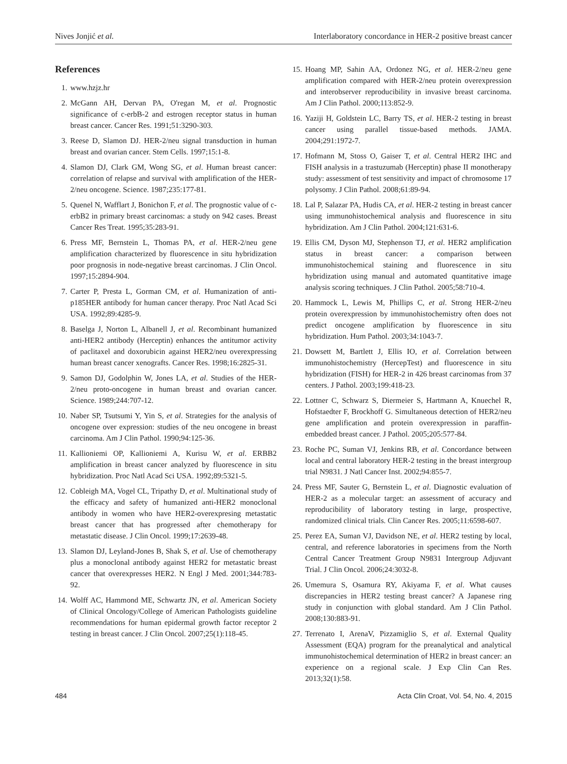Nives Jonjić et al. Interlaboratory concordance in HER-2 positive breast cancer
References
1. www.hzjz.hr
2. McGann AH, Dervan PA, O'regan M, et al. Prognostic significance of c-erbB-2 and estrogen receptor status in human breast cancer. Cancer Res. 1991;51:3290-303.
3. Reese D, Slamon DJ. HER-2/neu signal transduction in human breast and ovarian cancer. Stem Cells. 1997;15:1-8.
4. Slamon DJ, Clark GM, Wong SG, et al. Human breast cancer: correlation of relapse and survival with amplification of the HER-2/neu oncogene. Science. 1987;235:177-81.
5. Quenel N, Wafflart J, Bonichon F, et al. The prognostic value of c-erbB2 in primary breast carcinomas: a study on 942 cases. Breast Cancer Res Treat. 1995;35:283-91.
6. Press MF, Bernstein L, Thomas PA, et al. HER-2/neu gene amplification characterized by fluorescence in situ hybridization poor prognosis in node-negative breast carcinomas. J Clin Oncol. 1997;15:2894-904.
7. Carter P, Presta L, Gorman CM, et al. Humanization of anti-p185HER antibody for human cancer therapy. Proc Natl Acad Sci USA. 1992;89:4285-9.
8. Baselga J, Norton L, Albanell J, et al. Recombinant humanized anti-HER2 antibody (Herceptin) enhances the antitumor activity of paclitaxel and doxorubicin against HER2/neu overexpressing human breast cancer xenografts. Cancer Res. 1998;16:2825-31.
9. Samon DJ, Godolphin W, Jones LA, et al. Studies of the HER-2/neu proto-oncogene in human breast and ovarian cancer. Science. 1989;244:707-12.
10. Naber SP, Tsutsumi Y, Yin S, et al. Strategies for the analysis of oncogene over expression: studies of the neu oncogene in breast carcinoma. Am J Clin Pathol. 1990;94:125-36.
11. Kallioniemi OP, Kallioniemi A, Kurisu W, et al. ERBB2 amplification in breast cancer analyzed by fluorescence in situ hybridization. Proc Natl Acad Sci USA. 1992;89:5321-5.
12. Cobleigh MA, Vogel CL, Tripathy D, et al. Multinational study of the efficacy and safety of humanized anti-HER2 monoclonal antibody in women who have HER2-overexpresing metastatic breast cancer that has progressed after chemotherapy for metastatic disease. J Clin Oncol. 1999;17:2639-48.
13. Slamon DJ, Leyland-Jones B, Shak S, et al. Use of chemotherapy plus a monoclonal antibody against HER2 for metastatic breast cancer that overexpresses HER2. N Engl J Med. 2001;344:783-92.
14. Wolff AC, Hammond ME, Schwartz JN, et al. American Society of Clinical Oncology/College of American Pathologists guideline recommendations for human epidermal growth factor receptor 2 testing in breast cancer. J Clin Oncol. 2007;25(1):118-45.
15. Hoang MP, Sahin AA, Ordonez NG, et al. HER-2/neu gene amplification compared with HER-2/neu protein overexpression and interobserver reproducibility in invasive breast carcinoma. Am J Clin Pathol. 2000;113:852-9.
16. Yaziji H, Goldstein LC, Barry TS, et al. HER-2 testing in breast cancer using parallel tissue-based methods. JAMA. 2004;291:1972-7.
17. Hofmann M, Stoss O, Gaiser T, et al. Central HER2 IHC and FISH analysis in a trastuzumab (Herceptin) phase II monotherapy study: assessment of test sensitivity and impact of chromosome 17 polysomy. J Clin Pathol. 2008;61:89-94.
18. Lal P, Salazar PA, Hudis CA, et al. HER-2 testing in breast cancer using immunohistochemical analysis and fluorescence in situ hybridization. Am J Clin Pathol. 2004;121:631-6.
19. Ellis CM, Dyson MJ, Stephenson TJ, et al. HER2 amplification status in breast cancer: a comparison between immunohistochemical staining and fluorescence in situ hybridization using manual and automated quantitative image analysis scoring techniques. J Clin Pathol. 2005;58:710-4.
20. Hammock L, Lewis M, Phillips C, et al. Strong HER-2/neu protein overexpression by immunohistochemistry often does not predict oncogene amplification by fluorescence in situ hybridization. Hum Pathol. 2003;34:1043-7.
21. Dowsett M, Bartlett J, Ellis IO, et al. Correlation between immunohistochemistry (HercepTest) and fluorescence in situ hybridization (FISH) for HER-2 in 426 breast carcinomas from 37 centers. J Pathol. 2003;199:418-23.
22. Lottner C, Schwarz S, Diermeier S, Hartmann A, Knuechel R, Hofstaedter F, Brockhoff G. Simultaneous detection of HER2/neu gene amplification and protein overexpression in paraffin-embedded breast cancer. J Pathol. 2005;205:577-84.
23. Roche PC, Suman VJ, Jenkins RB, et al. Concordance between local and central laboratory HER-2 testing in the breast intergroup trial N9831. J Natl Cancer Inst. 2002;94:855-7.
24. Press MF, Sauter G, Bernstein L, et al. Diagnostic evaluation of HER-2 as a molecular target: an assessment of accuracy and reproducibility of laboratory testing in large, prospective, randomized clinical trials. Clin Cancer Res. 2005;11:6598-607.
25. Perez EA, Suman VJ, Davidson NE, et al. HER2 testing by local, central, and reference laboratories in specimens from the North Central Cancer Treatment Group N9831 Intergroup Adjuvant Trial. J Clin Oncol. 2006;24:3032-8.
26. Umemura S, Osamura RY, Akiyama F, et al. What causes discrepancies in HER2 testing breast cancer? A Japanese ring study in conjunction with global standard. Am J Clin Pathol. 2008;130:883-91.
27. Terrenato I, ArenaV, Pizzamiglio S, et al. External Quality Assessment (EQA) program for the preanalytical and analytical immunohistochemical determination of HER2 in breast cancer: an experience on a regional scale. J Exp Clin Can Res. 2013;32(1):58.
484 Acta Clin Croat, Vol. 54, No. 4, 2015